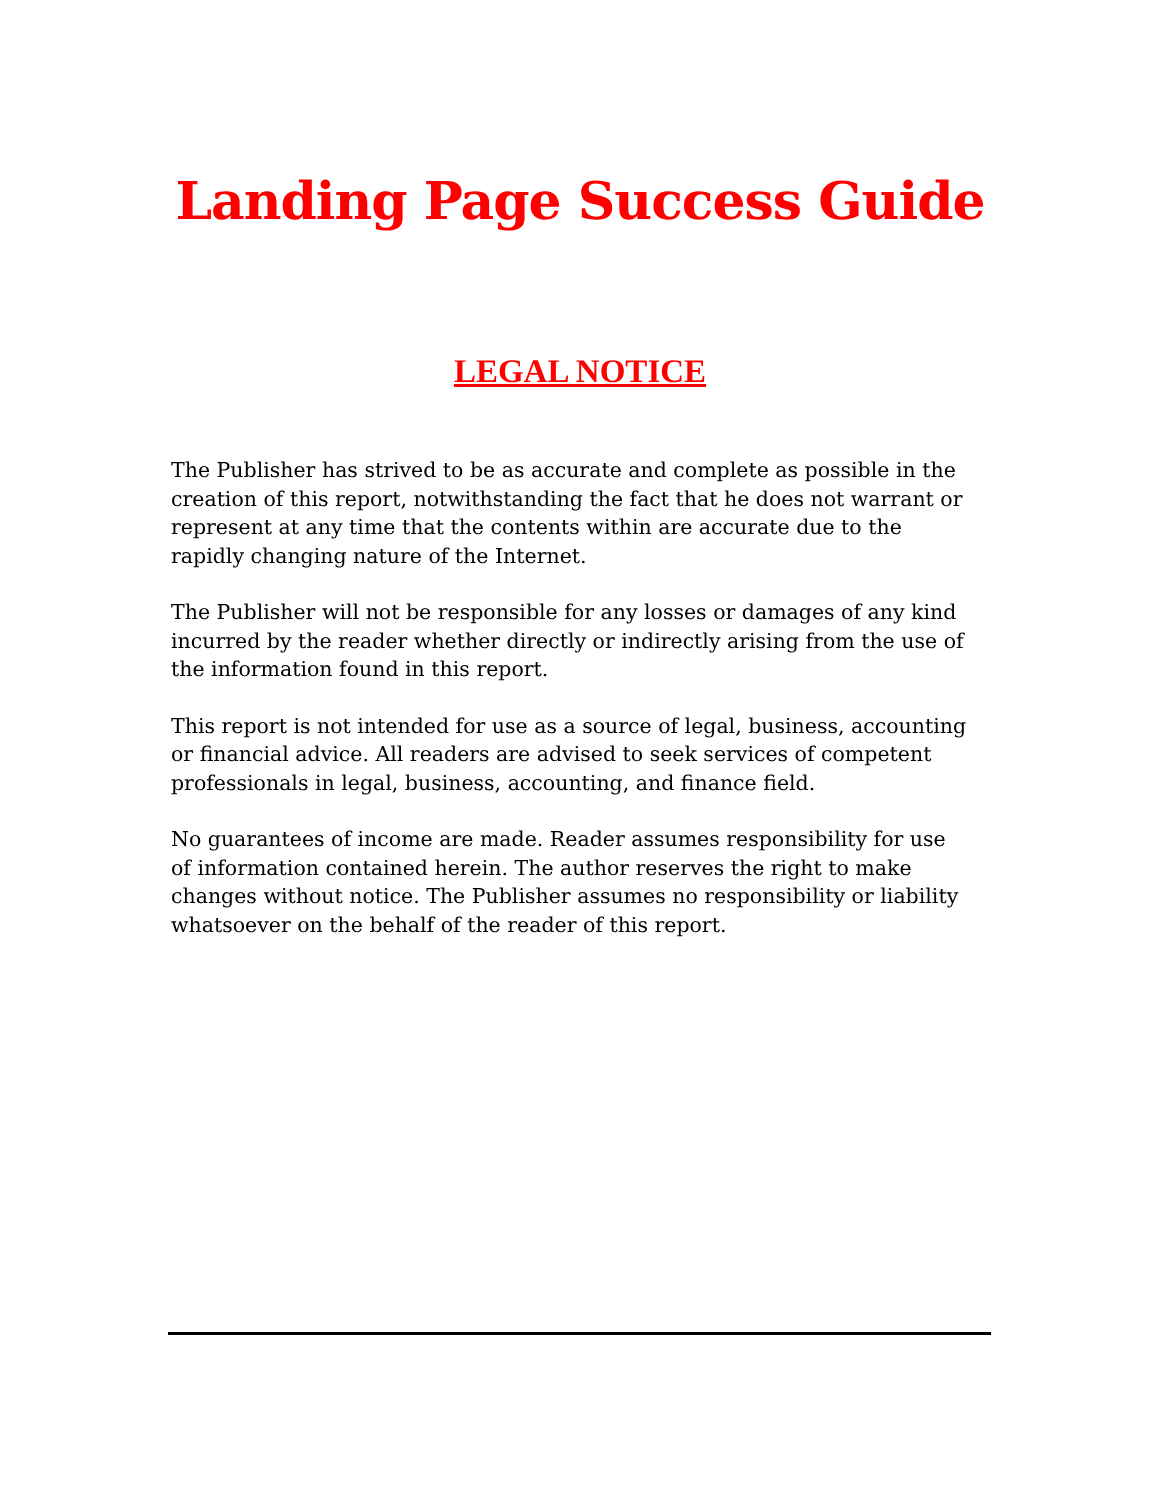Landing Page Success Guide
LEGAL NOTICE
The Publisher has strived to be as accurate and complete as possible in the creation of this report, notwithstanding the fact that he does not warrant or represent at any time that the contents within are accurate due to the rapidly changing nature of the Internet.
The Publisher will not be responsible for any losses or damages of any kind incurred by the reader whether directly or indirectly arising from the use of the information found in this report.
This report is not intended for use as a source of legal, business, accounting or financial advice. All readers are advised to seek services of competent professionals in legal, business, accounting, and finance field.
No guarantees of income are made. Reader assumes responsibility for use of information contained herein. The author reserves the right to make changes without notice. The Publisher assumes no responsibility or liability whatsoever on the behalf of the reader of this report.